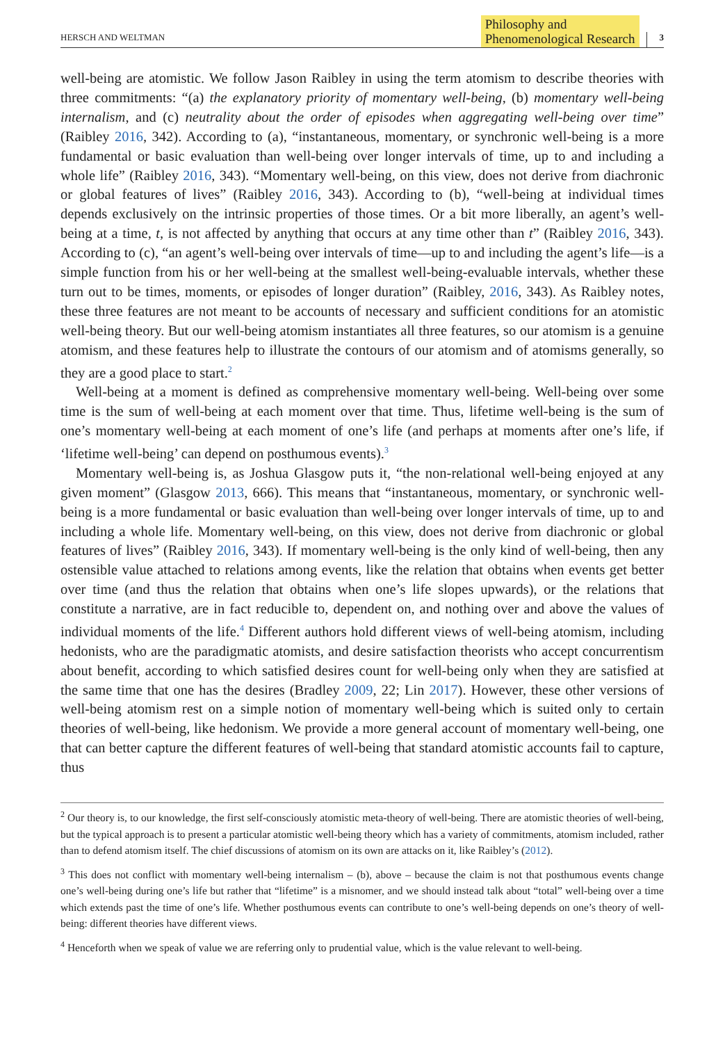HERSCH AND WELTMAN Philosophy and
Phenomenological Research 3
well-being are atomistic. We follow Jason Raibley in using the term atomism to describe theories with three commitments: “(a) the explanatory priority of momentary well-being, (b) momentary well-being internalism, and (c) neutrality about the order of episodes when aggregating well-being over time” (Raibley 2016, 342). According to (a), “instantaneous, momentary, or synchronic well-being is a more fundamental or basic evaluation than well-being over longer intervals of time, up to and including a whole life” (Raibley 2016, 343). “Momentary well-being, on this view, does not derive from diachronic or global features of lives” (Raibley 2016, 343). According to (b), “well-being at individual times depends exclusively on the intrinsic properties of those times. Or a bit more liberally, an agent’s well-being at a time, t, is not affected by anything that occurs at any time other than t” (Raibley 2016, 343). According to (c), “an agent’s well-being over intervals of time—up to and including the agent’s life—is a simple function from his or her well-being at the smallest well-being-evaluable intervals, whether these turn out to be times, moments, or episodes of longer duration” (Raibley, 2016, 343). As Raibley notes, these three features are not meant to be accounts of necessary and sufficient conditions for an atomistic well-being theory. But our well-being atomism instantiates all three features, so our atomism is a genuine atomism, and these features help to illustrate the contours of our atomism and of atomisms generally, so they are a good place to start.<sup>2</sup>
Well-being at a moment is defined as comprehensive momentary well-being. Well-being over some time is the sum of well-being at each moment over that time. Thus, lifetime well-being is the sum of one’s momentary well-being at each moment of one’s life (and perhaps at moments after one’s life, if ‘lifetime well-being’ can depend on posthumous events).<sup>3</sup>
Momentary well-being is, as Joshua Glasgow puts it, “the non-relational well-being enjoyed at any given moment” (Glasgow 2013, 666). This means that “instantaneous, momentary, or synchronic well-being is a more fundamental or basic evaluation than well-being over longer intervals of time, up to and including a whole life. Momentary well-being, on this view, does not derive from diachronic or global features of lives” (Raibley 2016, 343). If momentary well-being is the only kind of well-being, then any ostensible value attached to relations among events, like the relation that obtains when events get better over time (and thus the relation that obtains when one’s life slopes upwards), or the relations that constitute a narrative, are in fact reducible to, dependent on, and nothing over and above the values of individual moments of the life.<sup>4</sup> Different authors hold different views of well-being atomism, including hedonists, who are the paradigmatic atomists, and desire satisfaction theorists who accept concurrentism about benefit, according to which satisfied desires count for well-being only when they are satisfied at the same time that one has the desires (Bradley 2009, 22; Lin 2017). However, these other versions of well-being atomism rest on a simple notion of momentary well-being which is suited only to certain theories of well-being, like hedonism. We provide a more general account of momentary well-being, one that can better capture the different features of well-being that standard atomistic accounts fail to capture, thus
<sup>2</sup> Our theory is, to our knowledge, the first self-consciously atomistic meta-theory of well-being. There are atomistic theories of well-being, but the typical approach is to present a particular atomistic well-being theory which has a variety of commitments, atomism included, rather than to defend atomism itself. The chief discussions of atomism on its own are attacks on it, like Raibley’s (2012).
<sup>3</sup> This does not conflict with momentary well-being internalism – (b), above – because the claim is not that posthumous events change one’s well-being during one’s life but rather that “lifetime” is a misnomer, and we should instead talk about “total” well-being over a time which extends past the time of one’s life. Whether posthumous events can contribute to one’s well-being depends on one’s theory of well-being: different theories have different views.
<sup>4</sup> Henceforth when we speak of value we are referring only to prudential value, which is the value relevant to well-being.